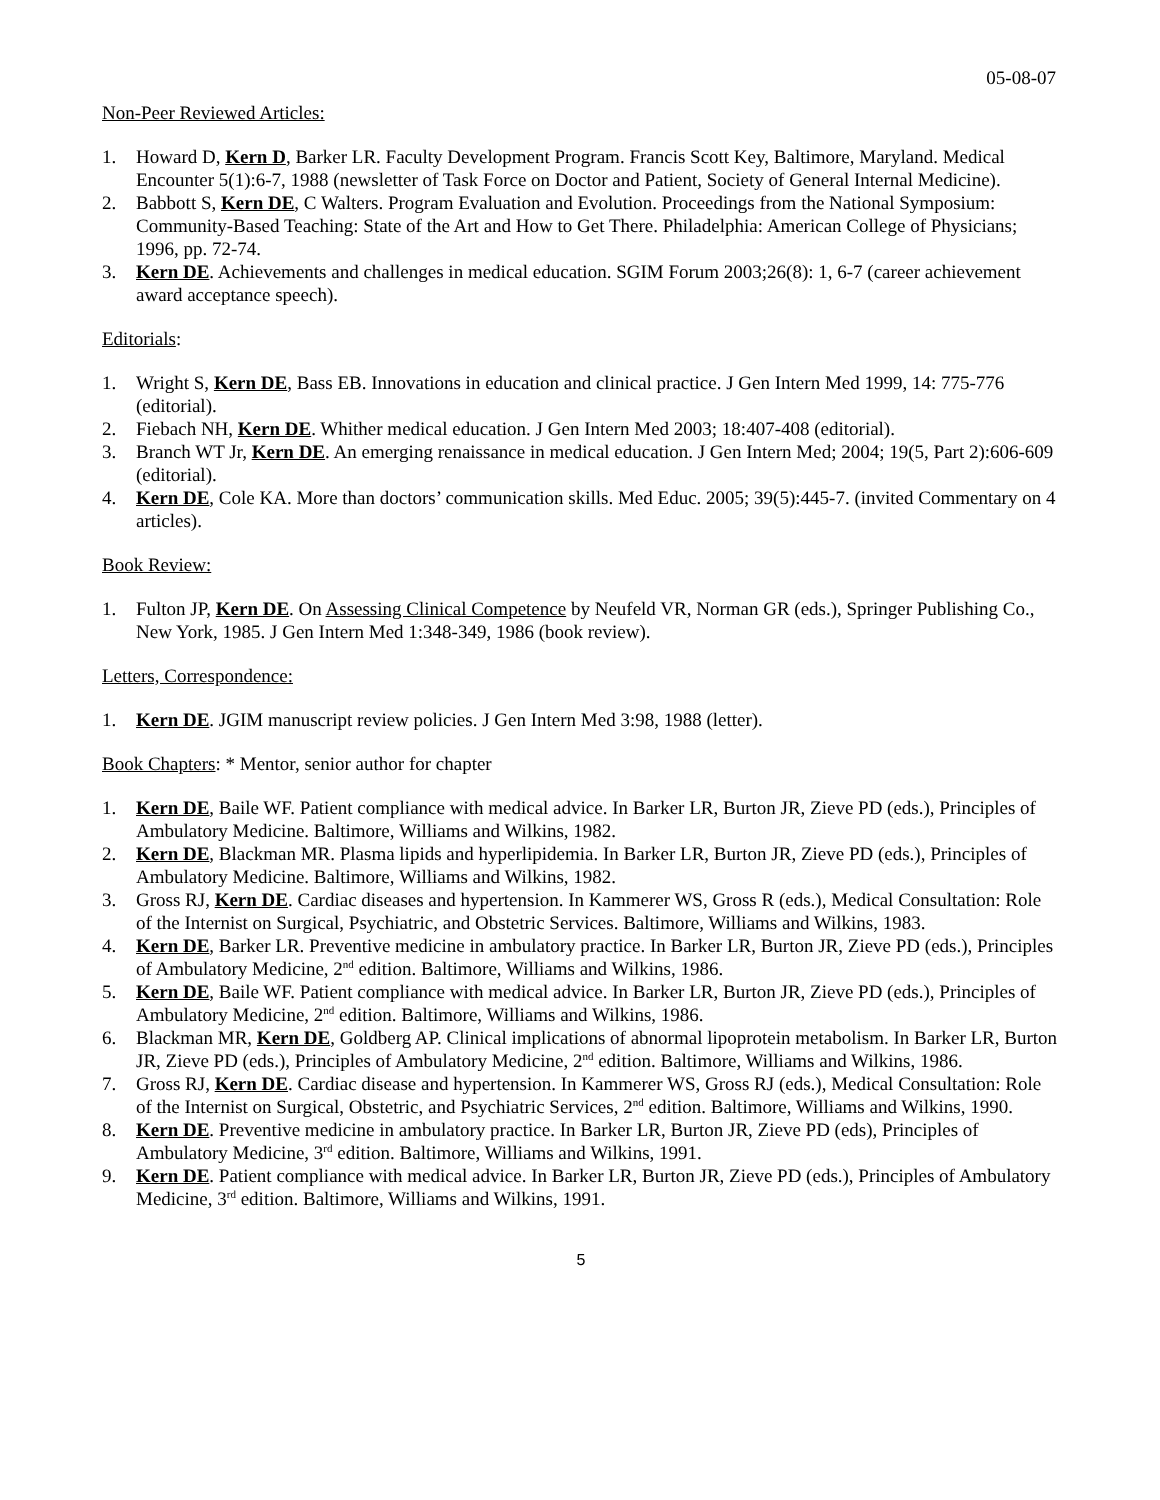05-08-07
Non-Peer Reviewed Articles:
1. Howard D, Kern D, Barker LR. Faculty Development Program. Francis Scott Key, Baltimore, Maryland. Medical Encounter 5(1):6-7, 1988 (newsletter of Task Force on Doctor and Patient, Society of General Internal Medicine).
2. Babbott S, Kern DE, C Walters. Program Evaluation and Evolution. Proceedings from the National Symposium: Community-Based Teaching: State of the Art and How to Get There. Philadelphia: American College of Physicians; 1996, pp. 72-74.
3. Kern DE. Achievements and challenges in medical education. SGIM Forum 2003;26(8): 1, 6-7 (career achievement award acceptance speech).
Editorials:
1. Wright S, Kern DE, Bass EB. Innovations in education and clinical practice. J Gen Intern Med 1999, 14: 775-776 (editorial).
2. Fiebach NH, Kern DE. Whither medical education. J Gen Intern Med 2003; 18:407-408 (editorial).
3. Branch WT Jr, Kern DE. An emerging renaissance in medical education. J Gen Intern Med; 2004; 19(5, Part 2):606-609 (editorial).
4. Kern DE, Cole KA. More than doctors’ communication skills. Med Educ. 2005; 39(5):445-7. (invited Commentary on 4 articles).
Book Review:
1. Fulton JP, Kern DE. On Assessing Clinical Competence by Neufeld VR, Norman GR (eds.), Springer Publishing Co., New York, 1985. J Gen Intern Med 1:348-349, 1986 (book review).
Letters, Correspondence:
1. Kern DE. JGIM manuscript review policies. J Gen Intern Med 3:98, 1988 (letter).
Book Chapters: * Mentor, senior author for chapter
1. Kern DE, Baile WF. Patient compliance with medical advice. In Barker LR, Burton JR, Zieve PD (eds.), Principles of Ambulatory Medicine. Baltimore, Williams and Wilkins, 1982.
2. Kern DE, Blackman MR. Plasma lipids and hyperlipidemia. In Barker LR, Burton JR, Zieve PD (eds.), Principles of Ambulatory Medicine. Baltimore, Williams and Wilkins, 1982.
3. Gross RJ, Kern DE. Cardiac diseases and hypertension. In Kammerer WS, Gross R (eds.), Medical Consultation: Role of the Internist on Surgical, Psychiatric, and Obstetric Services. Baltimore, Williams and Wilkins, 1983.
4. Kern DE, Barker LR. Preventive medicine in ambulatory practice. In Barker LR, Burton JR, Zieve PD (eds.), Principles of Ambulatory Medicine, 2<sup>nd</sup> edition. Baltimore, Williams and Wilkins, 1986.
5. Kern DE, Baile WF. Patient compliance with medical advice. In Barker LR, Burton JR, Zieve PD (eds.), Principles of Ambulatory Medicine, 2<sup>nd</sup> edition. Baltimore, Williams and Wilkins, 1986.
6. Blackman MR, Kern DE, Goldberg AP. Clinical implications of abnormal lipoprotein metabolism. In Barker LR, Burton JR, Zieve PD (eds.), Principles of Ambulatory Medicine, 2<sup>nd</sup> edition. Baltimore, Williams and Wilkins, 1986.
7. Gross RJ, Kern DE. Cardiac disease and hypertension. In Kammerer WS, Gross RJ (eds.), Medical Consultation: Role of the Internist on Surgical, Obstetric, and Psychiatric Services, 2<sup>nd</sup> edition. Baltimore, Williams and Wilkins, 1990.
8. Kern DE. Preventive medicine in ambulatory practice. In Barker LR, Burton JR, Zieve PD (eds), Principles of Ambulatory Medicine, 3<sup>rd</sup> edition. Baltimore, Williams and Wilkins, 1991.
9. Kern DE. Patient compliance with medical advice. In Barker LR, Burton JR, Zieve PD (eds.), Principles of Ambulatory Medicine, 3<sup>rd</sup> edition. Baltimore, Williams and Wilkins, 1991.
5